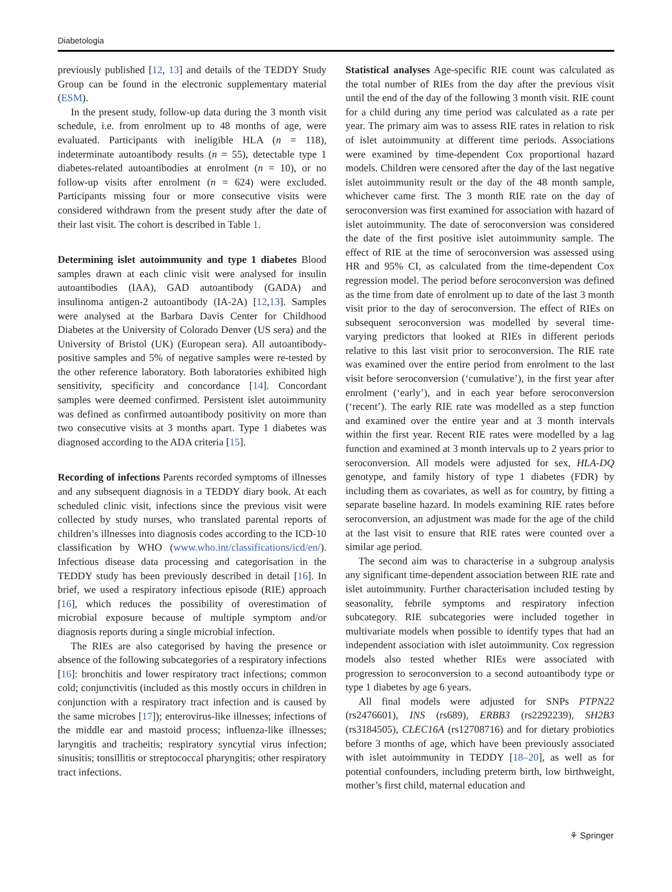Diabetologia
previously published [12, 13] and details of the TEDDY Study Group can be found in the electronic supplementary material (ESM).
In the present study, follow-up data during the 3 month visit schedule, i.e. from enrolment up to 48 months of age, were evaluated. Participants with ineligible HLA (n = 118), indeterminate autoantibody results (n = 55), detectable type 1 diabetes-related autoantibodies at enrolment (n = 10), or no follow-up visits after enrolment (n = 624) were excluded. Participants missing four or more consecutive visits were considered withdrawn from the present study after the date of their last visit. The cohort is described in Table 1.
Determining islet autoimmunity and type 1 diabetes Blood samples drawn at each clinic visit were analysed for insulin autoantibodies (IAA), GAD autoantibody (GADA) and insulinoma antigen-2 autoantibody (IA-2A) [12,13]. Samples were analysed at the Barbara Davis Center for Childhood Diabetes at the University of Colorado Denver (US sera) and the University of Bristol (UK) (European sera). All autoantibody-positive samples and 5% of negative samples were re-tested by the other reference laboratory. Both laboratories exhibited high sensitivity, specificity and concordance [14]. Concordant samples were deemed confirmed. Persistent islet autoimmunity was defined as confirmed autoantibody positivity on more than two consecutive visits at 3 months apart. Type 1 diabetes was diagnosed according to the ADA criteria [15].
Recording of infections Parents recorded symptoms of illnesses and any subsequent diagnosis in a TEDDY diary book. At each scheduled clinic visit, infections since the previous visit were collected by study nurses, who translated parental reports of children’s illnesses into diagnosis codes according to the ICD-10 classification by WHO (www.who.int/classifications/icd/en/). Infectious disease data processing and categorisation in the TEDDY study has been previously described in detail [16]. In brief, we used a respiratory infectious episode (RIE) approach [16], which reduces the possibility of overestimation of microbial exposure because of multiple symptom and/or diagnosis reports during a single microbial infection.
The RIEs are also categorised by having the presence or absence of the following subcategories of a respiratory infections [16]: bronchitis and lower respiratory tract infections; common cold; conjunctivitis (included as this mostly occurs in children in conjunction with a respiratory tract infection and is caused by the same microbes [17]); enterovirus-like illnesses; infections of the middle ear and mastoid process; influenza-like illnesses; laryngitis and tracheitis; respiratory syncytial virus infection; sinusitis; tonsillitis or streptococcal pharyngitis; other respiratory tract infections.
Statistical analyses Age-specific RIE count was calculated as the total number of RIEs from the day after the previous visit until the end of the day of the following 3 month visit. RIE count for a child during any time period was calculated as a rate per year. The primary aim was to assess RIE rates in relation to risk of islet autoimmunity at different time periods. Associations were examined by time-dependent Cox proportional hazard models. Children were censored after the day of the last negative islet autoimmunity result or the day of the 48 month sample, whichever came first. The 3 month RIE rate on the day of seroconversion was first examined for association with hazard of islet autoimmunity. The date of seroconversion was considered the date of the first positive islet autoimmunity sample. The effect of RIE at the time of seroconversion was assessed using HR and 95% CI, as calculated from the time-dependent Cox regression model. The period before seroconversion was defined as the time from date of enrolment up to date of the last 3 month visit prior to the day of seroconversion. The effect of RIEs on subsequent seroconversion was modelled by several time-varying predictors that looked at RIEs in different periods relative to this last visit prior to seroconversion. The RIE rate was examined over the entire period from enrolment to the last visit before seroconversion (‘cumulative’), in the first year after enrolment (‘early’), and in each year before seroconversion (‘recent’). The early RIE rate was modelled as a step function and examined over the entire year and at 3 month intervals within the first year. Recent RIE rates were modelled by a lag function and examined at 3 month intervals up to 2 years prior to seroconversion. All models were adjusted for sex, HLA-DQ genotype, and family history of type 1 diabetes (FDR) by including them as covariates, as well as for country, by fitting a separate baseline hazard. In models examining RIE rates before seroconversion, an adjustment was made for the age of the child at the last visit to ensure that RIE rates were counted over a similar age period.
The second aim was to characterise in a subgroup analysis any significant time-dependent association between RIE rate and islet autoimmunity. Further characterisation included testing by seasonality, febrile symptoms and respiratory infection subcategory. RIE subcategories were included together in multivariate models when possible to identify types that had an independent association with islet autoimmunity. Cox regression models also tested whether RIEs were associated with progression to seroconversion to a second autoantibody type or type 1 diabetes by age 6 years.
All final models were adjusted for SNPs PTPN22 (rs2476601), INS (rs689), ERBB3 (rs2292239), SH2B3 (rs3184505), CLEC16A (rs12708716) and for dietary probiotics before 3 months of age, which have been previously associated with islet autoimmunity in TEDDY [18–20], as well as for potential confounders, including preterm birth, low birthweight, mother’s first child, maternal education and
⚘ Springer